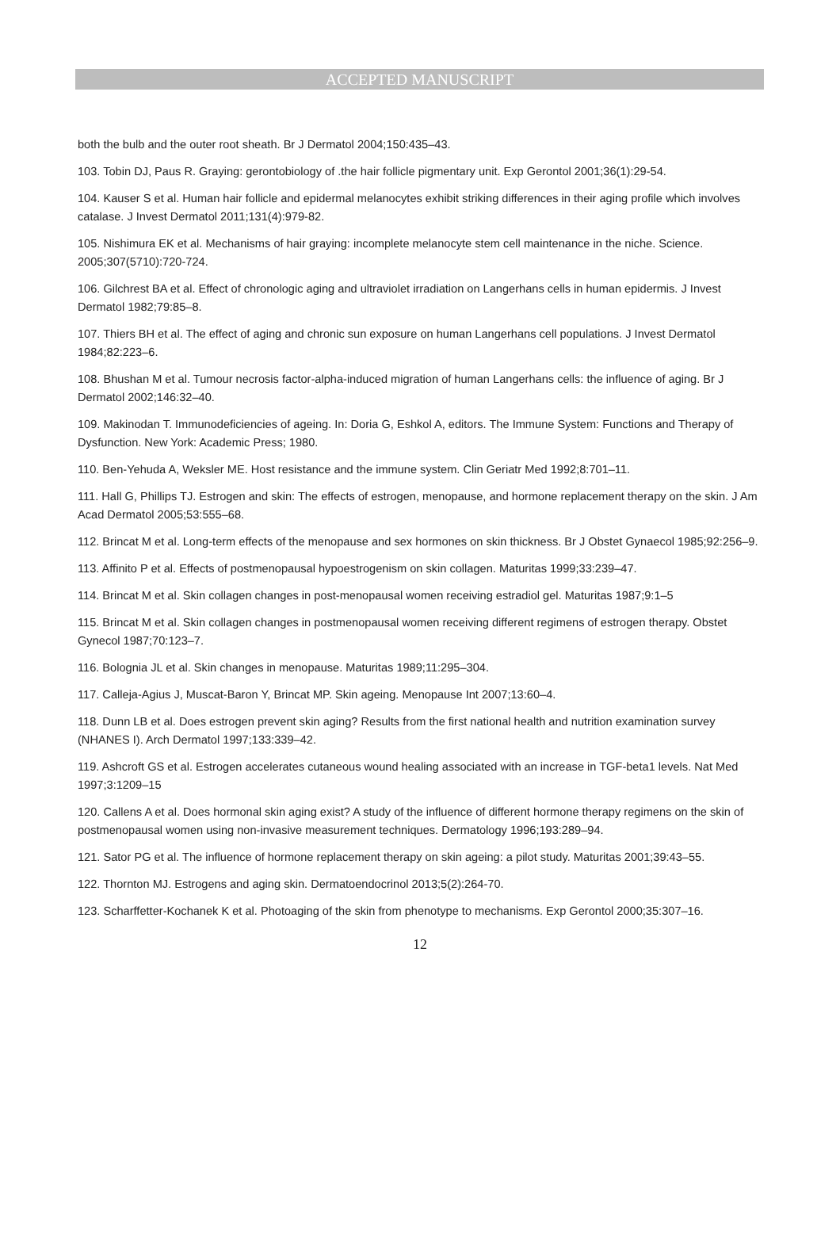ACCEPTED MANUSCRIPT
both the bulb and the outer root sheath. Br J Dermatol 2004;150:435–43.
103. Tobin DJ, Paus R. Graying: gerontobiology of .the hair follicle pigmentary unit. Exp Gerontol 2001;36(1):29-54.
104. Kauser S et al. Human hair follicle and epidermal melanocytes exhibit striking differences in their aging profile which involves catalase. J Invest Dermatol 2011;131(4):979-82.
105. Nishimura EK et al. Mechanisms of hair graying: incomplete melanocyte stem cell maintenance in the niche. Science. 2005;307(5710):720-724.
106. Gilchrest BA et al. Effect of chronologic aging and ultraviolet irradiation on Langerhans cells in human epidermis. J Invest Dermatol 1982;79:85–8.
107. Thiers BH et al. The effect of aging and chronic sun exposure on human Langerhans cell populations. J Invest Dermatol 1984;82:223–6.
108. Bhushan M et al. Tumour necrosis factor-alpha-induced migration of human Langerhans cells: the influence of aging. Br J Dermatol 2002;146:32–40.
109. Makinodan T. Immunodeficiencies of ageing. In: Doria G, Eshkol A, editors. The Immune System: Functions and Therapy of Dysfunction. New York: Academic Press; 1980.
110. Ben-Yehuda A, Weksler ME. Host resistance and the immune system. Clin Geriatr Med 1992;8:701–11.
111. Hall G, Phillips TJ. Estrogen and skin: The effects of estrogen, menopause, and hormone replacement therapy on the skin. J Am Acad Dermatol 2005;53:555–68.
112. Brincat M et al. Long-term effects of the menopause and sex hormones on skin thickness. Br J Obstet Gynaecol 1985;92:256–9.
113. Affinito P et al. Effects of postmenopausal hypoestrogenism on skin collagen. Maturitas 1999;33:239–47.
114. Brincat M et al. Skin collagen changes in post-menopausal women receiving estradiol gel. Maturitas 1987;9:1–5
115. Brincat M et al. Skin collagen changes in postmenopausal women receiving different regimens of estrogen therapy. Obstet Gynecol 1987;70:123–7.
116. Bolognia JL et al. Skin changes in menopause. Maturitas 1989;11:295–304.
117. Calleja-Agius J, Muscat-Baron Y, Brincat MP. Skin ageing. Menopause Int 2007;13:60–4.
118. Dunn LB et al. Does estrogen prevent skin aging? Results from the first national health and nutrition examination survey (NHANES I). Arch Dermatol 1997;133:339–42.
119. Ashcroft GS et al. Estrogen accelerates cutaneous wound healing associated with an increase in TGF-beta1 levels. Nat Med 1997;3:1209–15
120. Callens A et al. Does hormonal skin aging exist? A study of the influence of different hormone therapy regimens on the skin of postmenopausal women using non-invasive measurement techniques. Dermatology 1996;193:289–94.
121. Sator PG et al. The influence of hormone replacement therapy on skin ageing: a pilot study. Maturitas 2001;39:43–55.
122. Thornton MJ. Estrogens and aging skin. Dermatoendocrinol 2013;5(2):264-70.
123. Scharffetter-Kochanek K et al. Photoaging of the skin from phenotype to mechanisms. Exp Gerontol 2000;35:307–16.
12